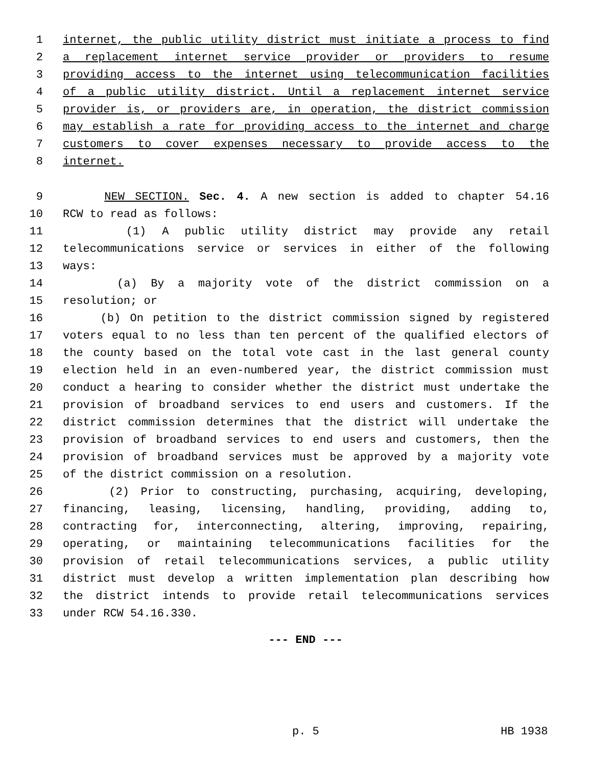1 internet, the public utility district must initiate a process to find
2 a replacement internet service provider or providers to resume
3 providing access to the internet using telecommunication facilities
4 of a public utility district. Until a replacement internet service
5 provider is, or providers are, in operation, the district commission
6 may establish a rate for providing access to the internet and charge
7 customers to cover expenses necessary to provide access to the
8 internet.
9 NEW SECTION. Sec. 4. A new section is added to chapter 54.16
10 RCW to read as follows:
11 (1) A public utility district may provide any retail
12 telecommunications service or services in either of the following
13 ways:
14 (a) By a majority vote of the district commission on a
15 resolution; or
16 (b) On petition to the district commission signed by registered
17 voters equal to no less than ten percent of the qualified electors of
18 the county based on the total vote cast in the last general county
19 election held in an even-numbered year, the district commission must
20 conduct a hearing to consider whether the district must undertake the
21 provision of broadband services to end users and customers. If the
22 district commission determines that the district will undertake the
23 provision of broadband services to end users and customers, then the
24 provision of broadband services must be approved by a majority vote
25 of the district commission on a resolution.
26 (2) Prior to constructing, purchasing, acquiring, developing,
27 financing, leasing, licensing, handling, providing, adding to,
28 contracting for, interconnecting, altering, improving, repairing,
29 operating, or maintaining telecommunications facilities for the
30 provision of retail telecommunications services, a public utility
31 district must develop a written implementation plan describing how
32 the district intends to provide retail telecommunications services
33 under RCW 54.16.330.
--- END ---
p. 5 HB 1938